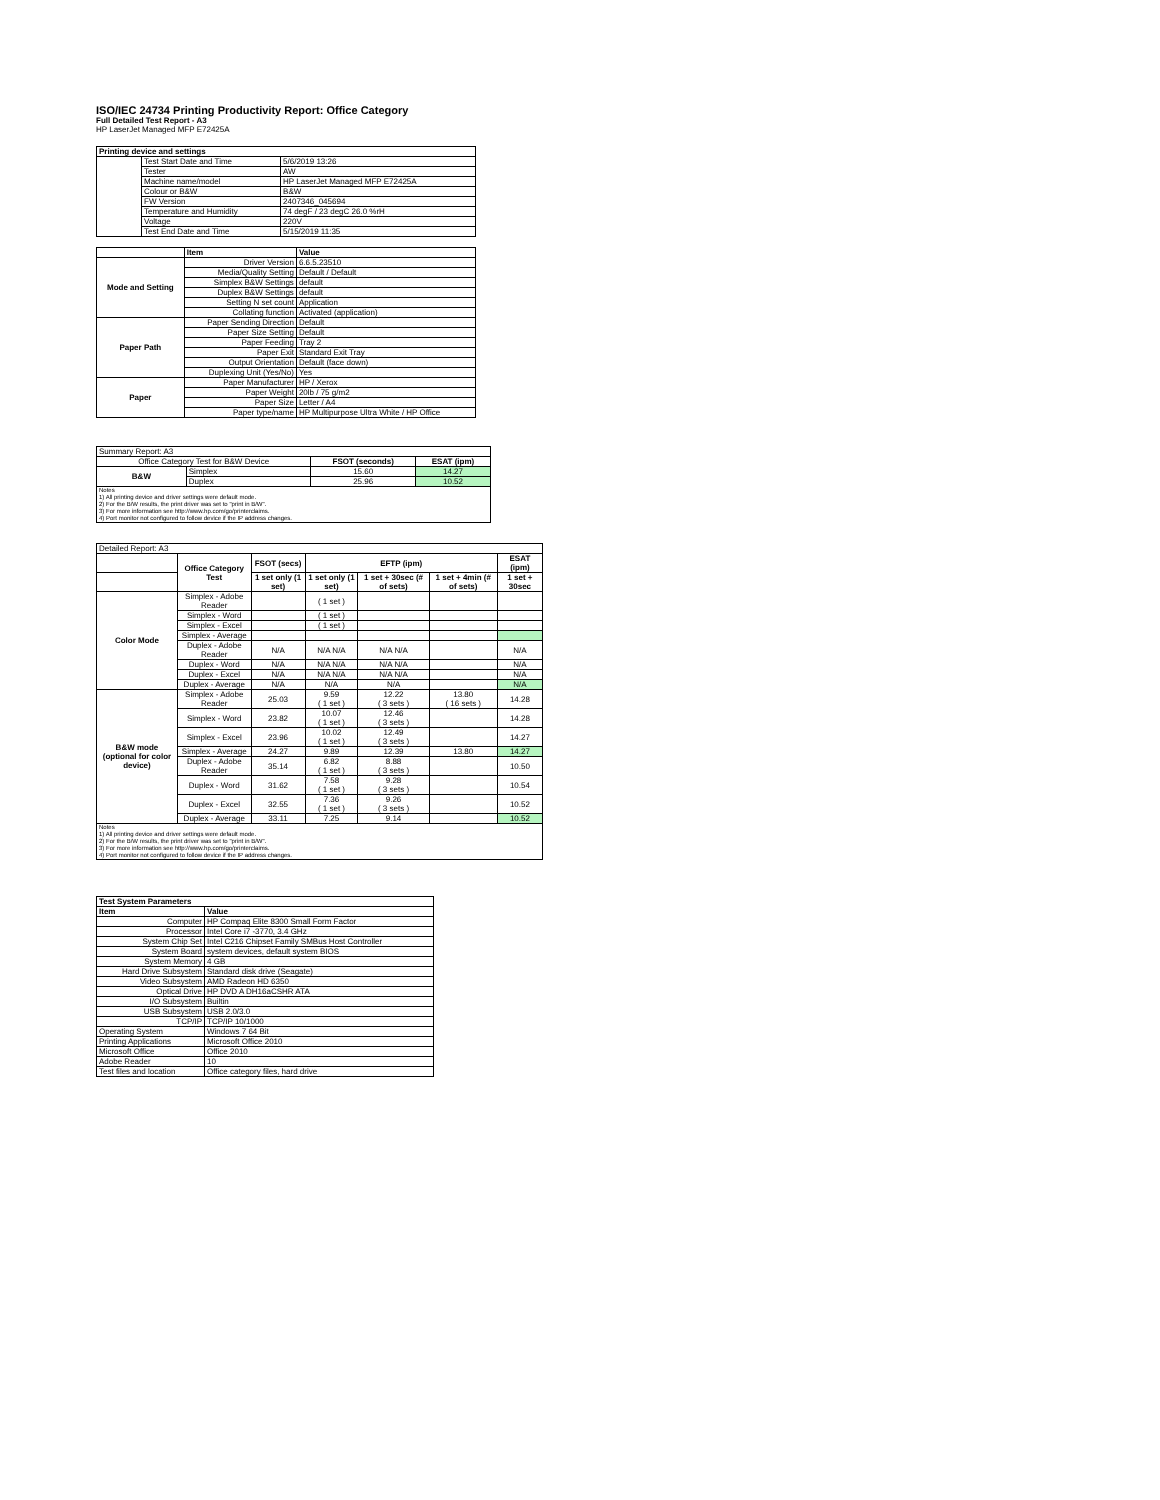ISO/IEC 24734 Printing Productivity Report: Office Category
Full Detailed Test Report - A3
HP LaserJet Managed MFP E72425A
| Printing device and settings | | |
| --- | --- | --- |
| | Test Start Date and Time | 5/6/2019 13:26 |
| | Tester | AW |
| | Machine name/model | HP LaserJet Managed MFP E72425A |
| | Colour or B&W | B&W |
| | FW Version | 2407346_045694 |
| | Temperature and Humidity | 74 degF / 23 degC 26.0 %rH |
| | Voltage | 220V |
| | Test End Date and Time | 5/15/2019 11:35 |
| | Item | Value |
| --- | --- | --- |
| Mode and Setting | Driver Version | 6.6.5.23510 |
| | Media/Quality Setting | Default / Default |
| | Simplex B&W Settings | default |
| | Duplex B&W Settings | default |
| | Setting N set count | Application |
| | Collating function | Activated (application) |
| Paper Path | Paper Sending Direction | Default |
| | Paper Size Setting | Default |
| | Paper Feeding | Tray 2 |
| | Paper Exit | Standard Exit Tray |
| | Output Orientation | Default (face down) |
| | Duplexing Unit (Yes/No) | Yes |
| Paper | Paper Manufacturer | HP / Xerox |
| | Paper Weight | 20lb / 75 g/m2 |
| | Paper Size | Letter / A4 |
| | Paper type/name | HP Multipurpose Ultra White / HP Office |
| Summary Report: A3 | | | |
| Office Category Test for B&W Device | | FSOT (seconds) | ESAT (ipm) |
| B&W | Simplex | 15.60 | 14.27 |
| | Duplex | 25.96 | 10.52 |
| Notes 1) All printing device and driver settings were default mode. 2) For the B/W results, the print driver was set to "print in B/W". 3) For more information see http://www.hp.com/go/printerclaims. 4) Port monitor not configured to follow device if the IP address changes. | | | |
| Detailed Report: A3 | | | | | | |
| | Office Category Test | FSOT (secs) | EFTP (ipm) | | | ESAT (ipm) |
| | | 1 set only (1 set) | 1 set only (1 set) | 1 set + 30sec (# of sets) | 1 set + 4min (# of sets) | 1 set + 30sec |
| Color Mode | Simplex - Adobe Reader | | ( 1 set ) | | | |
| | Simplex - Word | | ( 1 set ) | | | |
| | Simplex - Excel | | ( 1 set ) | | | |
| | Simplex - Average | | | | | |
| | Duplex - Adobe Reader | N/A | N/A N/A | N/A N/A | | N/A |
| | Duplex - Word | N/A | N/A N/A | N/A N/A | | N/A |
| | Duplex - Excel | N/A | N/A N/A | N/A N/A | | N/A |
| | Duplex - Average | N/A | N/A | N/A | | N/A |
| B&W mode (optional for color device) | Simplex - Adobe Reader | 25.03 | 9.59 ( 1 set ) | 12.22 ( 3 sets ) | 13.80 ( 16 sets ) | 14.28 |
| | Simplex - Word | 23.82 | 10.07 ( 1 set ) | 12.46 ( 3 sets ) | | 14.28 |
| | Simplex - Excel | 23.96 | 10.02 ( 1 set ) | 12.49 ( 3 sets ) | | 14.27 |
| | Simplex - Average | 24.27 | 9.89 | 12.39 | 13.80 | 14.27 |
| | Duplex - Adobe Reader | 35.14 | 6.82 ( 1 set ) | 8.88 ( 3 sets ) | | 10.50 |
| | Duplex - Word | 31.62 | 7.58 ( 1 set ) | 9.28 ( 3 sets ) | | 10.54 |
| | Duplex - Excel | 32.55 | 7.36 ( 1 set ) | 9.26 ( 3 sets ) | | 10.52 |
| | Duplex - Average | 33.11 | 7.25 | 9.14 | | 10.52 |
| Notes 1) All printing device and driver settings were default mode. 2) For the B/W results, the print driver was set to "print in B/W". 3) For more information see http://www.hp.com/go/printerclaims. 4) Port monitor not configured to follow device if the IP address changes. | | | | | | |
| Test System Parameters | |
| --- | --- |
| Item | Value |
| Computer | HP Compaq Elite 8300 Small Form Factor |
| Processor | Intel Core i7 -3770, 3.4 GHz |
| System Chip Set | Intel C216 Chipset Family SMBus Host Controller |
| System Board | system devices, default system BIOS |
| System Memory | 4 GB |
| Hard Drive Subsystem | Standard disk drive (Seagate) |
| Video Subsystem | AMD Radeon HD 6350 |
| Optical Drive | HP DVD A DH16aCSHR ATA |
| I/O Subsystem | Builtin |
| USB Subsystem | USB 2.0/3.0 |
| TCP/IP | TCP/IP 10/1000 |
| Operating System | Windows 7 64 Bit |
| Printing Applications | Microsoft Office 2010 |
| Microsoft Office | Office 2010 |
| Adobe Reader | 10 |
| Test files and location | Office category files, hard drive |